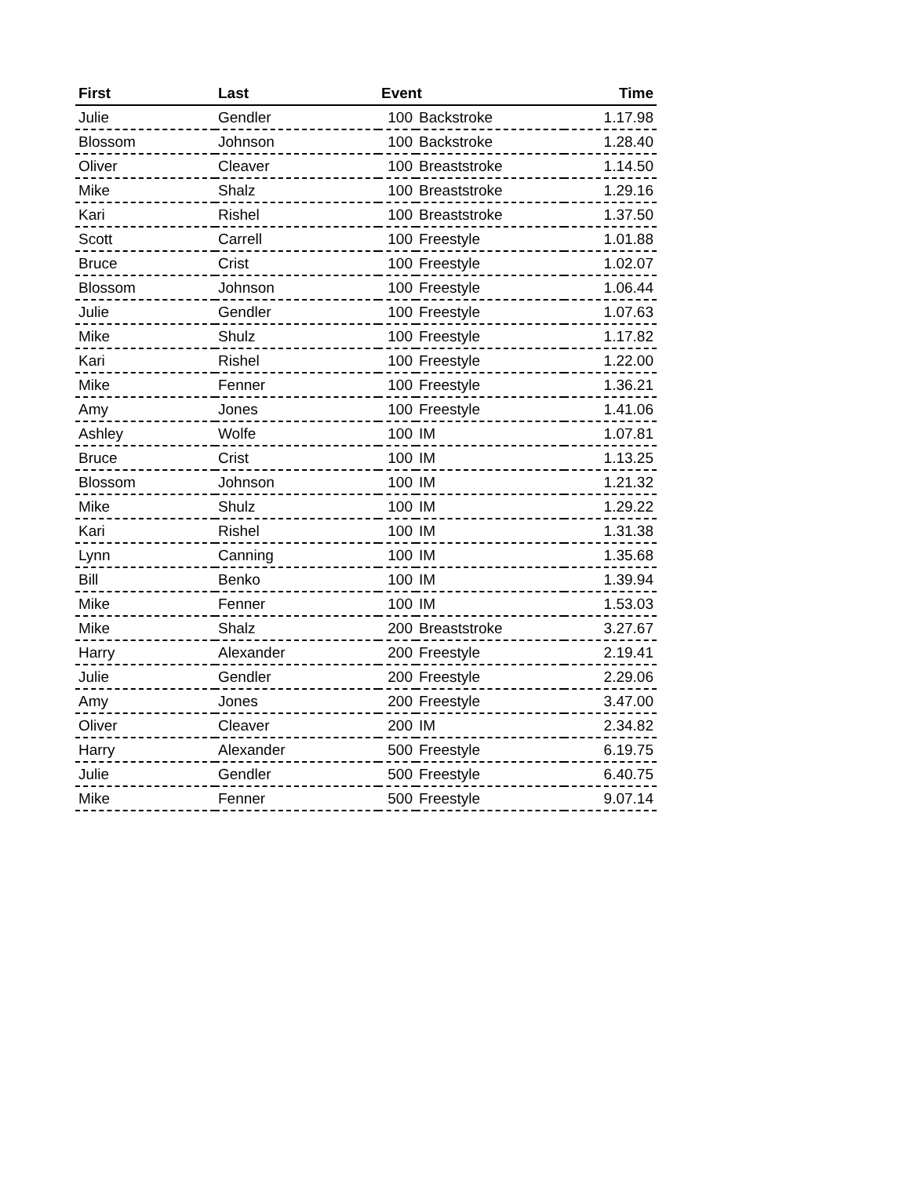| First | Last | Event | | Time |
| --- | --- | --- | --- | --- |
| Julie | Gendler | 100 | Backstroke | 1.17.98 |
| Blossom | Johnson | 100 | Backstroke | 1.28.40 |
| Oliver | Cleaver | 100 | Breaststroke | 1.14.50 |
| Mike | Shalz | 100 | Breaststroke | 1.29.16 |
| Kari | Rishel | 100 | Breaststroke | 1.37.50 |
| Scott | Carrell | 100 | Freestyle | 1.01.88 |
| Bruce | Crist | 100 | Freestyle | 1.02.07 |
| Blossom | Johnson | 100 | Freestyle | 1.06.44 |
| Julie | Gendler | 100 | Freestyle | 1.07.63 |
| Mike | Shulz | 100 | Freestyle | 1.17.82 |
| Kari | Rishel | 100 | Freestyle | 1.22.00 |
| Mike | Fenner | 100 | Freestyle | 1.36.21 |
| Amy | Jones | 100 | Freestyle | 1.41.06 |
| Ashley | Wolfe | 100 | IM | 1.07.81 |
| Bruce | Crist | 100 | IM | 1.13.25 |
| Blossom | Johnson | 100 | IM | 1.21.32 |
| Mike | Shulz | 100 | IM | 1.29.22 |
| Kari | Rishel | 100 | IM | 1.31.38 |
| Lynn | Canning | 100 | IM | 1.35.68 |
| Bill | Benko | 100 | IM | 1.39.94 |
| Mike | Fenner | 100 | IM | 1.53.03 |
| Mike | Shalz | 200 | Breaststroke | 3.27.67 |
| Harry | Alexander | 200 | Freestyle | 2.19.41 |
| Julie | Gendler | 200 | Freestyle | 2.29.06 |
| Amy | Jones | 200 | Freestyle | 3.47.00 |
| Oliver | Cleaver | 200 | IM | 2.34.82 |
| Harry | Alexander | 500 | Freestyle | 6.19.75 |
| Julie | Gendler | 500 | Freestyle | 6.40.75 |
| Mike | Fenner | 500 | Freestyle | 9.07.14 |